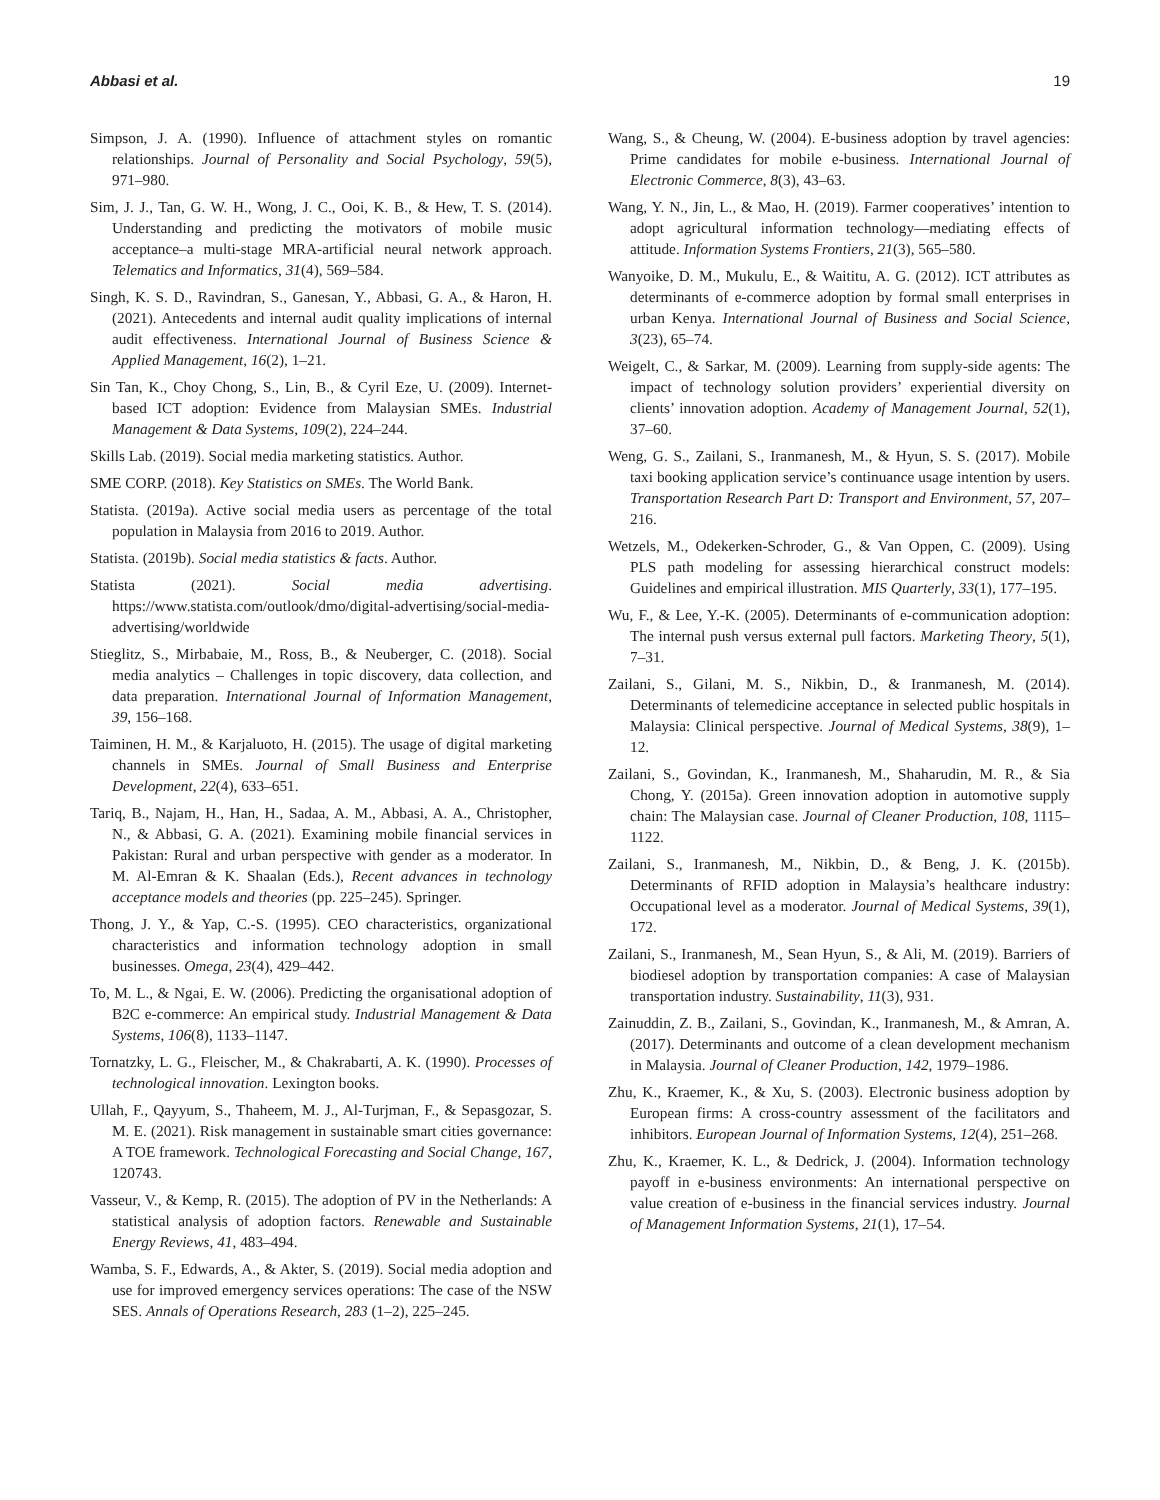Abbasi et al. 19
Simpson, J. A. (1990). Influence of attachment styles on romantic relationships. Journal of Personality and Social Psychology, 59(5), 971–980.
Sim, J. J., Tan, G. W. H., Wong, J. C., Ooi, K. B., & Hew, T. S. (2014). Understanding and predicting the motivators of mobile music acceptance–a multi-stage MRA-artificial neural network approach. Telematics and Informatics, 31(4), 569–584.
Singh, K. S. D., Ravindran, S., Ganesan, Y., Abbasi, G. A., & Haron, H. (2021). Antecedents and internal audit quality implications of internal audit effectiveness. International Journal of Business Science & Applied Management, 16(2), 1–21.
Sin Tan, K., Choy Chong, S., Lin, B., & Cyril Eze, U. (2009). Internet-based ICT adoption: Evidence from Malaysian SMEs. Industrial Management & Data Systems, 109(2), 224–244.
Skills Lab. (2019). Social media marketing statistics. Author.
SME CORP. (2018). Key Statistics on SMEs. The World Bank.
Statista. (2019a). Active social media users as percentage of the total population in Malaysia from 2016 to 2019. Author.
Statista. (2019b). Social media statistics & facts. Author.
Statista (2021). Social media advertising. https://www.statista.com/outlook/dmo/digital-advertising/social-media-advertising/worldwide
Stieglitz, S., Mirbabaie, M., Ross, B., & Neuberger, C. (2018). Social media analytics – Challenges in topic discovery, data collection, and data preparation. International Journal of Information Management, 39, 156–168.
Taiminen, H. M., & Karjaluoto, H. (2015). The usage of digital marketing channels in SMEs. Journal of Small Business and Enterprise Development, 22(4), 633–651.
Tariq, B., Najam, H., Han, H., Sadaa, A. M., Abbasi, A. A., Christopher, N., & Abbasi, G. A. (2021). Examining mobile financial services in Pakistan: Rural and urban perspective with gender as a moderator. In M. Al-Emran & K. Shaalan (Eds.), Recent advances in technology acceptance models and theories (pp. 225–245). Springer.
Thong, J. Y., & Yap, C.-S. (1995). CEO characteristics, organizational characteristics and information technology adoption in small businesses. Omega, 23(4), 429–442.
To, M. L., & Ngai, E. W. (2006). Predicting the organisational adoption of B2C e-commerce: An empirical study. Industrial Management & Data Systems, 106(8), 1133–1147.
Tornatzky, L. G., Fleischer, M., & Chakrabarti, A. K. (1990). Processes of technological innovation. Lexington books.
Ullah, F., Qayyum, S., Thaheem, M. J., Al-Turjman, F., & Sepasgozar, S. M. E. (2021). Risk management in sustainable smart cities governance: A TOE framework. Technological Forecasting and Social Change, 167, 120743.
Vasseur, V., & Kemp, R. (2015). The adoption of PV in the Netherlands: A statistical analysis of adoption factors. Renewable and Sustainable Energy Reviews, 41, 483–494.
Wamba, S. F., Edwards, A., & Akter, S. (2019). Social media adoption and use for improved emergency services operations: The case of the NSW SES. Annals of Operations Research, 283 (1–2), 225–245.
Wang, S., & Cheung, W. (2004). E-business adoption by travel agencies: Prime candidates for mobile e-business. International Journal of Electronic Commerce, 8(3), 43–63.
Wang, Y. N., Jin, L., & Mao, H. (2019). Farmer cooperatives’ intention to adopt agricultural information technology—mediating effects of attitude. Information Systems Frontiers, 21(3), 565–580.
Wanyoike, D. M., Mukulu, E., & Waititu, A. G. (2012). ICT attributes as determinants of e-commerce adoption by formal small enterprises in urban Kenya. International Journal of Business and Social Science, 3(23), 65–74.
Weigelt, C., & Sarkar, M. (2009). Learning from supply-side agents: The impact of technology solution providers’ experiential diversity on clients’ innovation adoption. Academy of Management Journal, 52(1), 37–60.
Weng, G. S., Zailani, S., Iranmanesh, M., & Hyun, S. S. (2017). Mobile taxi booking application service’s continuance usage intention by users. Transportation Research Part D: Transport and Environment, 57, 207–216.
Wetzels, M., Odekerken-Schroder, G., & Van Oppen, C. (2009). Using PLS path modeling for assessing hierarchical construct models: Guidelines and empirical illustration. MIS Quarterly, 33(1), 177–195.
Wu, F., & Lee, Y.-K. (2005). Determinants of e-communication adoption: The internal push versus external pull factors. Marketing Theory, 5(1), 7–31.
Zailani, S., Gilani, M. S., Nikbin, D., & Iranmanesh, M. (2014). Determinants of telemedicine acceptance in selected public hospitals in Malaysia: Clinical perspective. Journal of Medical Systems, 38(9), 1–12.
Zailani, S., Govindan, K., Iranmanesh, M., Shaharudin, M. R., & Sia Chong, Y. (2015a). Green innovation adoption in automotive supply chain: The Malaysian case. Journal of Cleaner Production, 108, 1115–1122.
Zailani, S., Iranmanesh, M., Nikbin, D., & Beng, J. K. (2015b). Determinants of RFID adoption in Malaysia’s healthcare industry: Occupational level as a moderator. Journal of Medical Systems, 39(1), 172.
Zailani, S., Iranmanesh, M., Sean Hyun, S., & Ali, M. (2019). Barriers of biodiesel adoption by transportation companies: A case of Malaysian transportation industry. Sustainability, 11(3), 931.
Zainuddin, Z. B., Zailani, S., Govindan, K., Iranmanesh, M., & Amran, A. (2017). Determinants and outcome of a clean development mechanism in Malaysia. Journal of Cleaner Production, 142, 1979–1986.
Zhu, K., Kraemer, K., & Xu, S. (2003). Electronic business adoption by European firms: A cross-country assessment of the facilitators and inhibitors. European Journal of Information Systems, 12(4), 251–268.
Zhu, K., Kraemer, K. L., & Dedrick, J. (2004). Information technology payoff in e-business environments: An international perspective on value creation of e-business in the financial services industry. Journal of Management Information Systems, 21(1), 17–54.